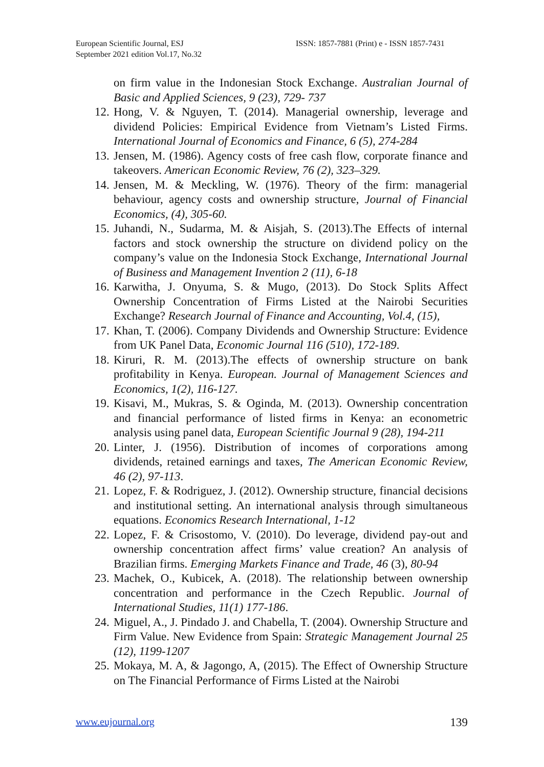European Scientific Journal, ESJ
September 2021 edition Vol.17, No.32
ISSN: 1857-7881 (Print) e - ISSN 1857-7431
on firm value in the Indonesian Stock Exchange. Australian Journal of Basic and Applied Sciences, 9 (23), 729- 737
12. Hong, V. & Nguyen, T. (2014). Managerial ownership, leverage and dividend Policies: Empirical Evidence from Vietnam’s Listed Firms. International Journal of Economics and Finance, 6 (5), 274-284
13. Jensen, M. (1986). Agency costs of free cash flow, corporate finance and takeovers. American Economic Review, 76 (2), 323–329.
14. Jensen, M. & Meckling, W. (1976). Theory of the firm: managerial behaviour, agency costs and ownership structure, Journal of Financial Economics, (4), 305-60.
15. Juhandi, N., Sudarma, M. & Aisjah, S. (2013).The Effects of internal factors and stock ownership the structure on dividend policy on the company’s value on the Indonesia Stock Exchange, International Journal of Business and Management Invention 2 (11), 6-18
16. Karwitha, J. Onyuma, S. & Mugo, (2013). Do Stock Splits Affect Ownership Concentration of Firms Listed at the Nairobi Securities Exchange? Research Journal of Finance and Accounting, Vol.4, (15),
17. Khan, T. (2006). Company Dividends and Ownership Structure: Evidence from UK Panel Data, Economic Journal 116 (510), 172-189.
18. Kiruri, R. M. (2013).The effects of ownership structure on bank profitability in Kenya. European. Journal of Management Sciences and Economics, 1(2), 116-127.
19. Kisavi, M., Mukras, S. & Oginda, M. (2013). Ownership concentration and financial performance of listed firms in Kenya: an econometric analysis using panel data, European Scientific Journal 9 (28), 194-211
20. Linter, J. (1956). Distribution of incomes of corporations among dividends, retained earnings and taxes, The American Economic Review, 46 (2), 97-113.
21. Lopez, F. & Rodriguez, J. (2012). Ownership structure, financial decisions and institutional setting. An international analysis through simultaneous equations. Economics Research International, 1-12
22. Lopez, F. & Crisostomo, V. (2010). Do leverage, dividend pay-out and ownership concentration affect firms’ value creation? An analysis of Brazilian firms. Emerging Markets Finance and Trade, 46 (3), 80-94
23. Machek, O., Kubicek, A. (2018). The relationship between ownership concentration and performance in the Czech Republic. Journal of International Studies, 11(1) 177-186.
24. Miguel, A., J. Pindado J. and Chabella, T. (2004). Ownership Structure and Firm Value. New Evidence from Spain: Strategic Management Journal 25 (12), 1199-1207
25. Mokaya, M. A, & Jagongo, A, (2015). The Effect of Ownership Structure on The Financial Performance of Firms Listed at the Nairobi
www.eujournal.org 139